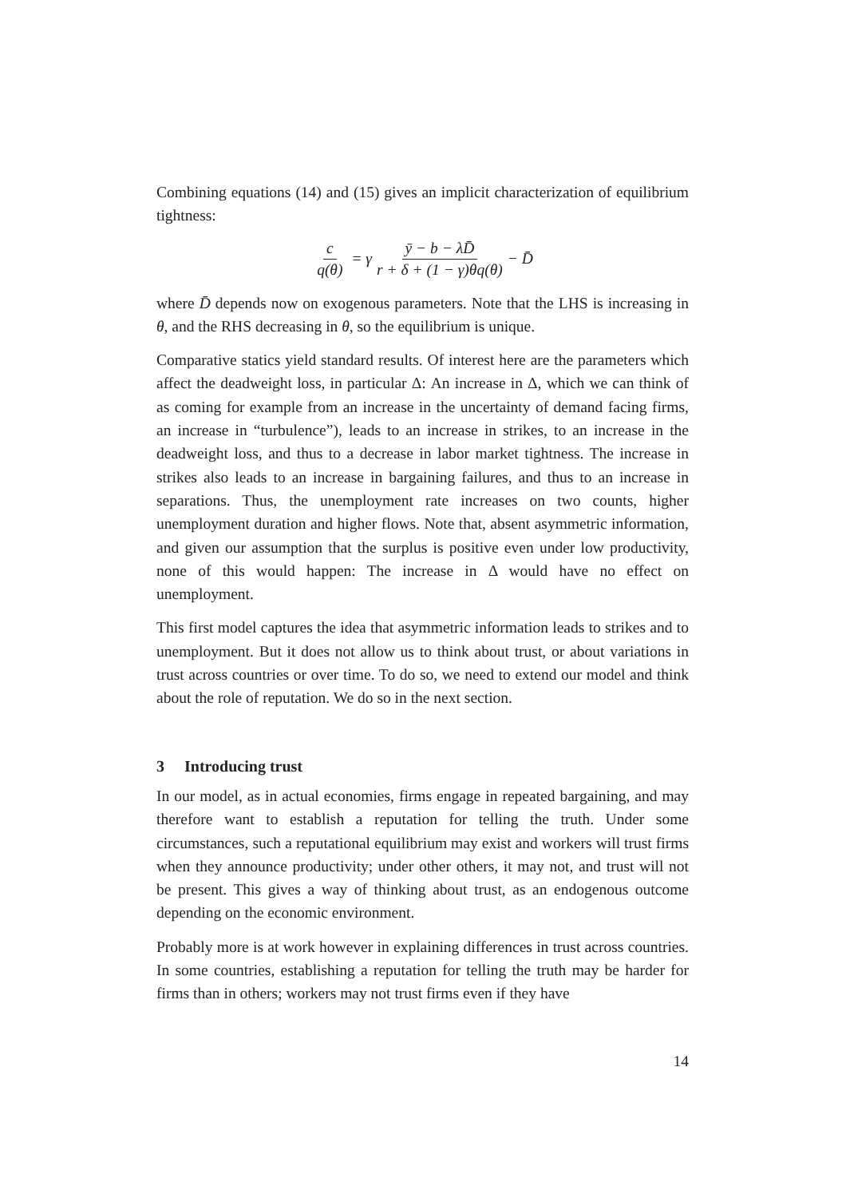Combining equations (14) and (15) gives an implicit characterization of equilibrium tightness:
c q(θ) = γ ȳ − b − λD̄ r + δ + (1 − γ)θq(θ) − D̄
where D̄ depends now on exogenous parameters. Note that the LHS is increasing in θ, and the RHS decreasing in θ, so the equilibrium is unique.
Comparative statics yield standard results. Of interest here are the parameters which affect the deadweight loss, in particular Δ: An increase in Δ, which we can think of as coming for example from an increase in the uncertainty of demand facing firms, an increase in “turbulence”), leads to an increase in strikes, to an increase in the deadweight loss, and thus to a decrease in labor market tightness. The increase in strikes also leads to an increase in bargaining failures, and thus to an increase in separations. Thus, the unemployment rate increases on two counts, higher unemployment duration and higher flows. Note that, absent asymmetric information, and given our assumption that the surplus is positive even under low productivity, none of this would happen: The increase in Δ would have no effect on unemployment.
This first model captures the idea that asymmetric information leads to strikes and to unemployment. But it does not allow us to think about trust, or about variations in trust across countries or over time. To do so, we need to extend our model and think about the role of reputation. We do so in the next section.
3 Introducing trust
In our model, as in actual economies, firms engage in repeated bargaining, and may therefore want to establish a reputation for telling the truth. Under some circumstances, such a reputational equilibrium may exist and workers will trust firms when they announce productivity; under other others, it may not, and trust will not be present. This gives a way of thinking about trust, as an endogenous outcome depending on the economic environment.
Probably more is at work however in explaining differences in trust across countries. In some countries, establishing a reputation for telling the truth may be harder for firms than in others; workers may not trust firms even if they have
14